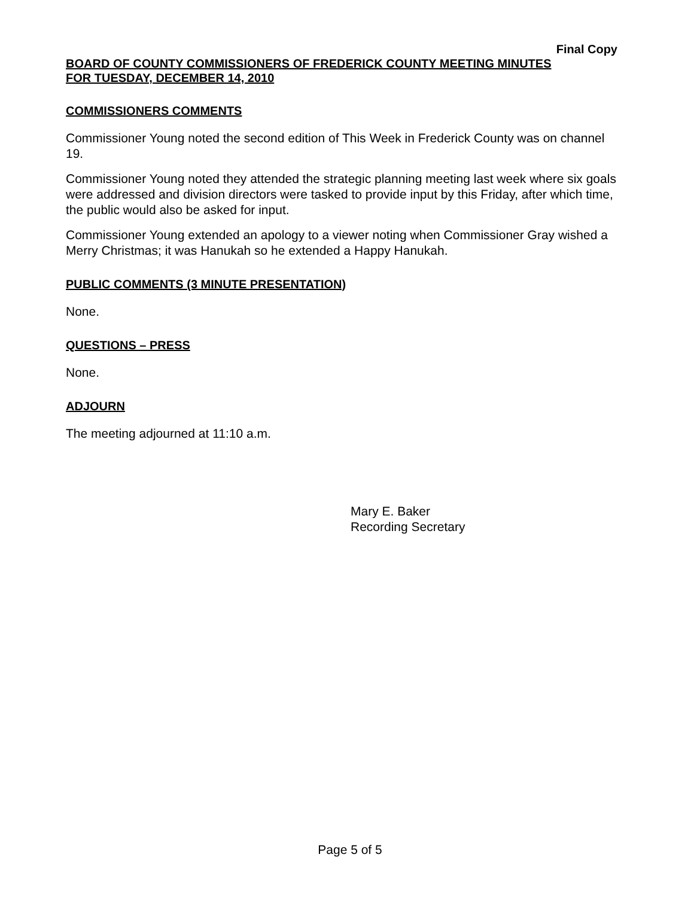Final Copy
BOARD OF COUNTY COMMISSIONERS OF FREDERICK COUNTY MEETING MINUTES
FOR TUESDAY, DECEMBER 14, 2010
COMMISSIONERS COMMENTS
Commissioner Young noted the second edition of This Week in Frederick County was on channel 19.
Commissioner Young noted they attended the strategic planning meeting last week where six goals were addressed and division directors were tasked to provide input by this Friday, after which time, the public would also be asked for input.
Commissioner Young extended an apology to a viewer noting when Commissioner Gray wished a Merry Christmas; it was Hanukah so he extended a Happy Hanukah.
PUBLIC COMMENTS (3 MINUTE PRESENTATION)
None.
QUESTIONS – PRESS
None.
ADJOURN
The meeting adjourned at 11:10 a.m.
Mary E. Baker
Recording Secretary
Page 5 of 5